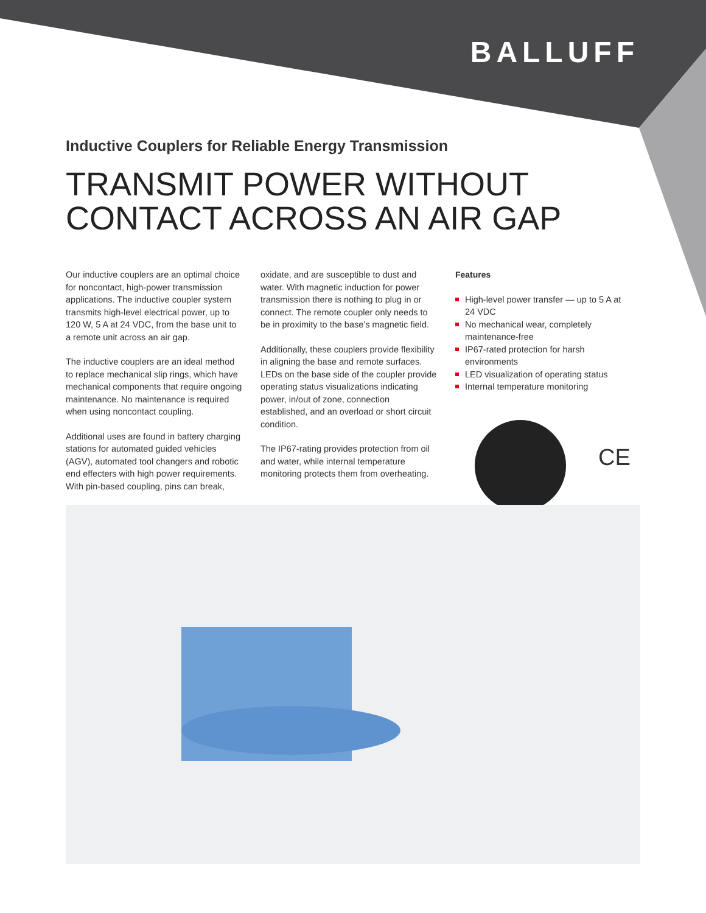BALLUFF
Inductive Couplers for Reliable Energy Transmission
TRANSMIT POWER WITHOUT
CONTACT ACROSS AN AIR GAP
Our inductive couplers are an optimal choice for noncontact, high-power transmission applications. The inductive coupler system transmits high-level electrical power, up to 120 W, 5 A at 24 VDC, from the base unit to a remote unit across an air gap.
The inductive couplers are an ideal method to replace mechanical slip rings, which have mechanical components that require ongoing maintenance. No maintenance is required when using noncontact coupling.
Additional uses are found in battery charging stations for automated guided vehicles (AGV), automated tool changers and robotic end effecters with high power requirements. With pin-based coupling, pins can break,
oxidate, and are susceptible to dust and water. With magnetic induction for power transmission there is nothing to plug in or connect. The remote coupler only needs to be in proximity to the base’s magnetic field.
Additionally, these couplers provide flexibility in aligning the base and remote surfaces. LEDs on the base side of the coupler provide operating status visualizations indicating power, in/out of zone, connection established, and an overload or short circuit condition.
The IP67-rating provides protection from oil and water, while internal temperature monitoring protects them from overheating.
Features
High-level power transfer — up to 5 A at 24 VDC
No mechanical wear, completely maintenance-free
IP67-rated protection for harsh environments
LED visualization of operating status
Internal temperature monitoring
CE